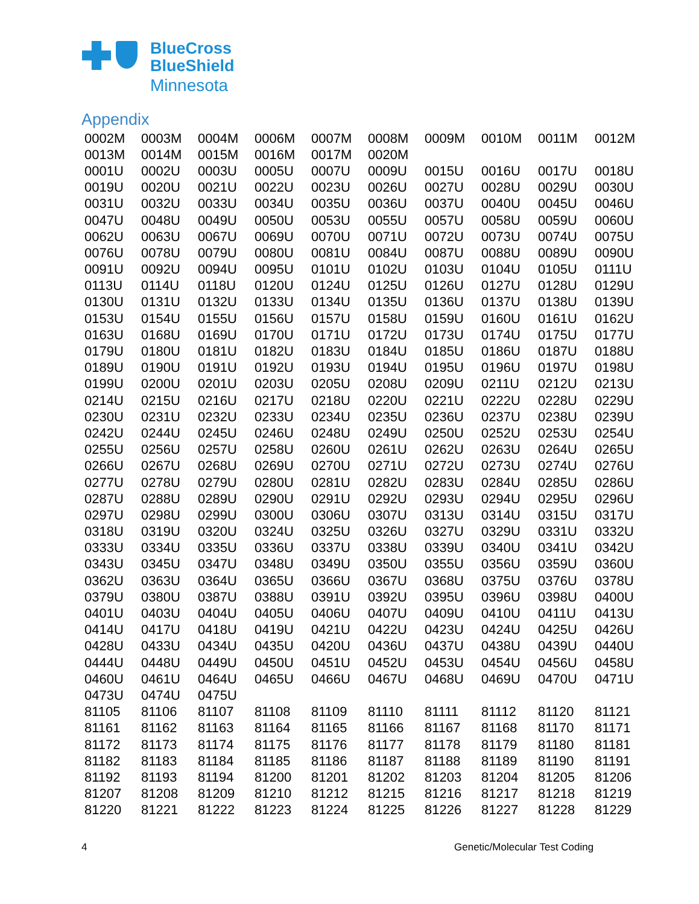BlueCross
BlueShield
Minnesota
Appendix
| 0002M | 0003M | 0004M | 0006M | 0007M | 0008M | 0009M | 0010M | 0011M | 0012M |
| 0013M | 0014M | 0015M | 0016M | 0017M | 0020M | | | | |
| 0001U | 0002U | 0003U | 0005U | 0007U | 0009U | 0015U | 0016U | 0017U | 0018U |
| 0019U | 0020U | 0021U | 0022U | 0023U | 0026U | 0027U | 0028U | 0029U | 0030U |
| 0031U | 0032U | 0033U | 0034U | 0035U | 0036U | 0037U | 0040U | 0045U | 0046U |
| 0047U | 0048U | 0049U | 0050U | 0053U | 0055U | 0057U | 0058U | 0059U | 0060U |
| 0062U | 0063U | 0067U | 0069U | 0070U | 0071U | 0072U | 0073U | 0074U | 0075U |
| 0076U | 0078U | 0079U | 0080U | 0081U | 0084U | 0087U | 0088U | 0089U | 0090U |
| 0091U | 0092U | 0094U | 0095U | 0101U | 0102U | 0103U | 0104U | 0105U | 0111U |
| 0113U | 0114U | 0118U | 0120U | 0124U | 0125U | 0126U | 0127U | 0128U | 0129U |
| 0130U | 0131U | 0132U | 0133U | 0134U | 0135U | 0136U | 0137U | 0138U | 0139U |
| 0153U | 0154U | 0155U | 0156U | 0157U | 0158U | 0159U | 0160U | 0161U | 0162U |
| 0163U | 0168U | 0169U | 0170U | 0171U | 0172U | 0173U | 0174U | 0175U | 0177U |
| 0179U | 0180U | 0181U | 0182U | 0183U | 0184U | 0185U | 0186U | 0187U | 0188U |
| 0189U | 0190U | 0191U | 0192U | 0193U | 0194U | 0195U | 0196U | 0197U | 0198U |
| 0199U | 0200U | 0201U | 0203U | 0205U | 0208U | 0209U | 0211U | 0212U | 0213U |
| 0214U | 0215U | 0216U | 0217U | 0218U | 0220U | 0221U | 0222U | 0228U | 0229U |
| 0230U | 0231U | 0232U | 0233U | 0234U | 0235U | 0236U | 0237U | 0238U | 0239U |
| 0242U | 0244U | 0245U | 0246U | 0248U | 0249U | 0250U | 0252U | 0253U | 0254U |
| 0255U | 0256U | 0257U | 0258U | 0260U | 0261U | 0262U | 0263U | 0264U | 0265U |
| 0266U | 0267U | 0268U | 0269U | 0270U | 0271U | 0272U | 0273U | 0274U | 0276U |
| 0277U | 0278U | 0279U | 0280U | 0281U | 0282U | 0283U | 0284U | 0285U | 0286U |
| 0287U | 0288U | 0289U | 0290U | 0291U | 0292U | 0293U | 0294U | 0295U | 0296U |
| 0297U | 0298U | 0299U | 0300U | 0306U | 0307U | 0313U | 0314U | 0315U | 0317U |
| 0318U | 0319U | 0320U | 0324U | 0325U | 0326U | 0327U | 0329U | 0331U | 0332U |
| 0333U | 0334U | 0335U | 0336U | 0337U | 0338U | 0339U | 0340U | 0341U | 0342U |
| 0343U | 0345U | 0347U | 0348U | 0349U | 0350U | 0355U | 0356U | 0359U | 0360U |
| 0362U | 0363U | 0364U | 0365U | 0366U | 0367U | 0368U | 0375U | 0376U | 0378U |
| 0379U | 0380U | 0387U | 0388U | 0391U | 0392U | 0395U | 0396U | 0398U | 0400U |
| 0401U | 0403U | 0404U | 0405U | 0406U | 0407U | 0409U | 0410U | 0411U | 0413U |
| 0414U | 0417U | 0418U | 0419U | 0421U | 0422U | 0423U | 0424U | 0425U | 0426U |
| 0428U | 0433U | 0434U | 0435U | 0420U | 0436U | 0437U | 0438U | 0439U | 0440U |
| 0444U | 0448U | 0449U | 0450U | 0451U | 0452U | 0453U | 0454U | 0456U | 0458U |
| 0460U | 0461U | 0464U | 0465U | 0466U | 0467U | 0468U | 0469U | 0470U | 0471U |
| 0473U | 0474U | 0475U | | | | | | | |
| 81105 | 81106 | 81107 | 81108 | 81109 | 81110 | 81111 | 81112 | 81120 | 81121 |
| 81161 | 81162 | 81163 | 81164 | 81165 | 81166 | 81167 | 81168 | 81170 | 81171 |
| 81172 | 81173 | 81174 | 81175 | 81176 | 81177 | 81178 | 81179 | 81180 | 81181 |
| 81182 | 81183 | 81184 | 81185 | 81186 | 81187 | 81188 | 81189 | 81190 | 81191 |
| 81192 | 81193 | 81194 | 81200 | 81201 | 81202 | 81203 | 81204 | 81205 | 81206 |
| 81207 | 81208 | 81209 | 81210 | 81212 | 81215 | 81216 | 81217 | 81218 | 81219 |
| 81220 | 81221 | 81222 | 81223 | 81224 | 81225 | 81226 | 81227 | 81228 | 81229 |
4 Genetic/Molecular Test Coding